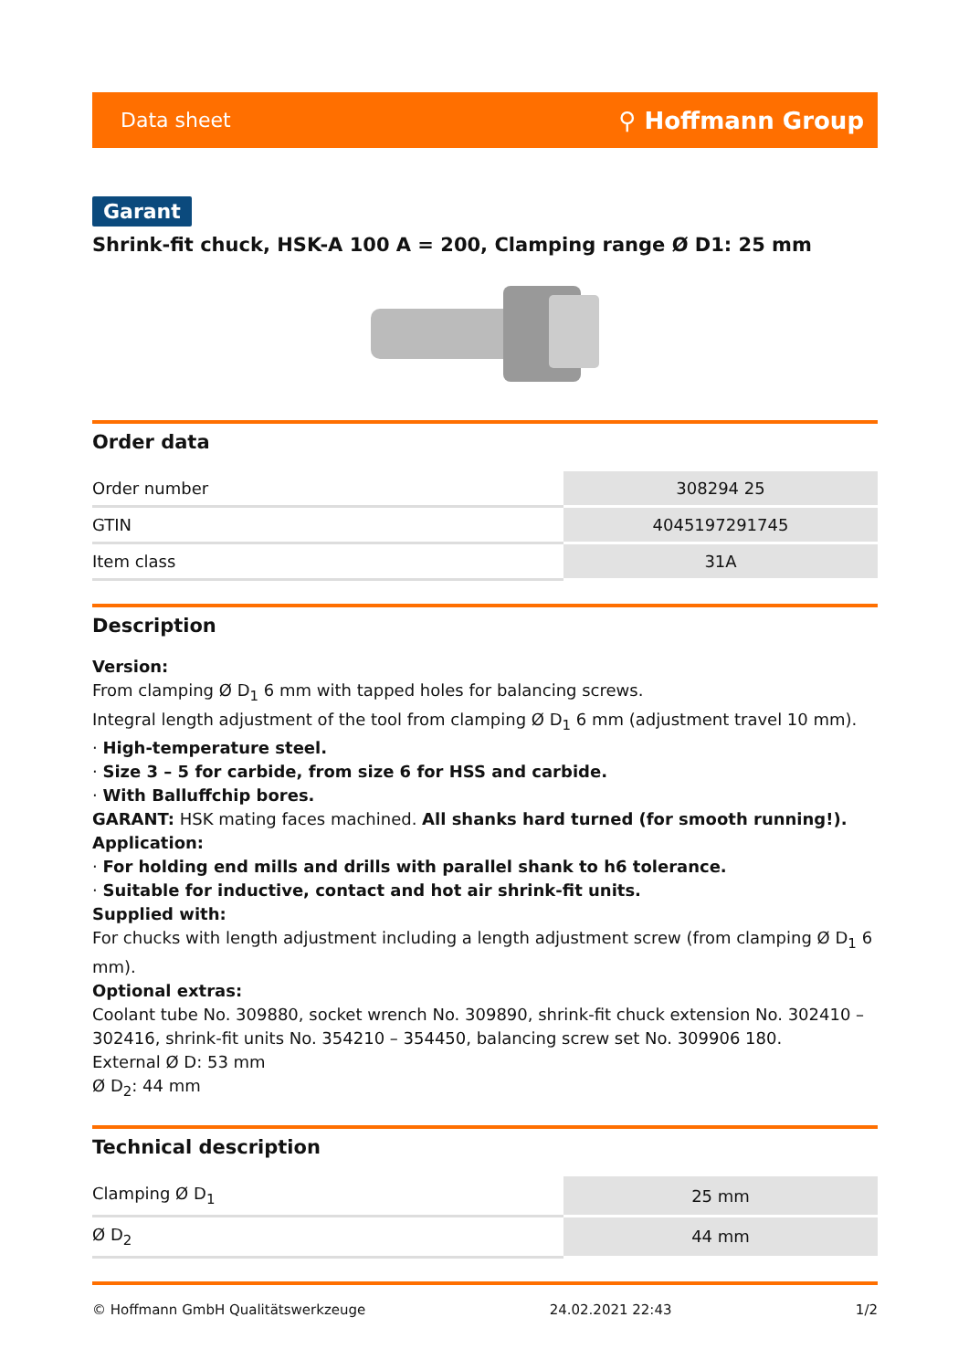Data sheet ⚲ Hoffmann Group
Garant
Shrink-fit chuck, HSK-A 100 A = 200, Clamping range Ø D1: 25 mm
Order data
| Order number | 308294 25 |
| GTIN | 4045197291745 |
| Item class | 31A |
Description
Version:
From clamping Ø D<sub>1</sub> 6 mm with tapped holes for balancing screws.
Integral length adjustment of the tool from clamping Ø D<sub>1</sub> 6 mm (adjustment travel 10 mm).
· High-temperature steel.
· Size 3 – 5 for carbide, from size 6 for HSS and carbide.
· With Balluffchip bores.
GARANT: HSK mating faces machined. All shanks hard turned (for smooth running!).
Application:
· For holding end mills and drills with parallel shank to h6 tolerance.
· Suitable for inductive, contact and hot air shrink-fit units.
Supplied with:
For chucks with length adjustment including a length adjustment screw (from clamping Ø D<sub>1</sub> 6 mm).
Optional extras:
Coolant tube No. 309880, socket wrench No. 309890, shrink-fit chuck extension No. 302410 – 302416, shrink-fit units No. 354210 – 354450, balancing screw set No. 309906 180.
External Ø D: 53 mm
Ø D<sub>2</sub>: 44 mm
Technical description
| Clamping Ø D<sub>1</sub> | 25 mm |
| Ø D<sub>2</sub> | 44 mm |
© Hoffmann GmbH Qualitätswerkzeuge 24.02.2021 22:43 1/2